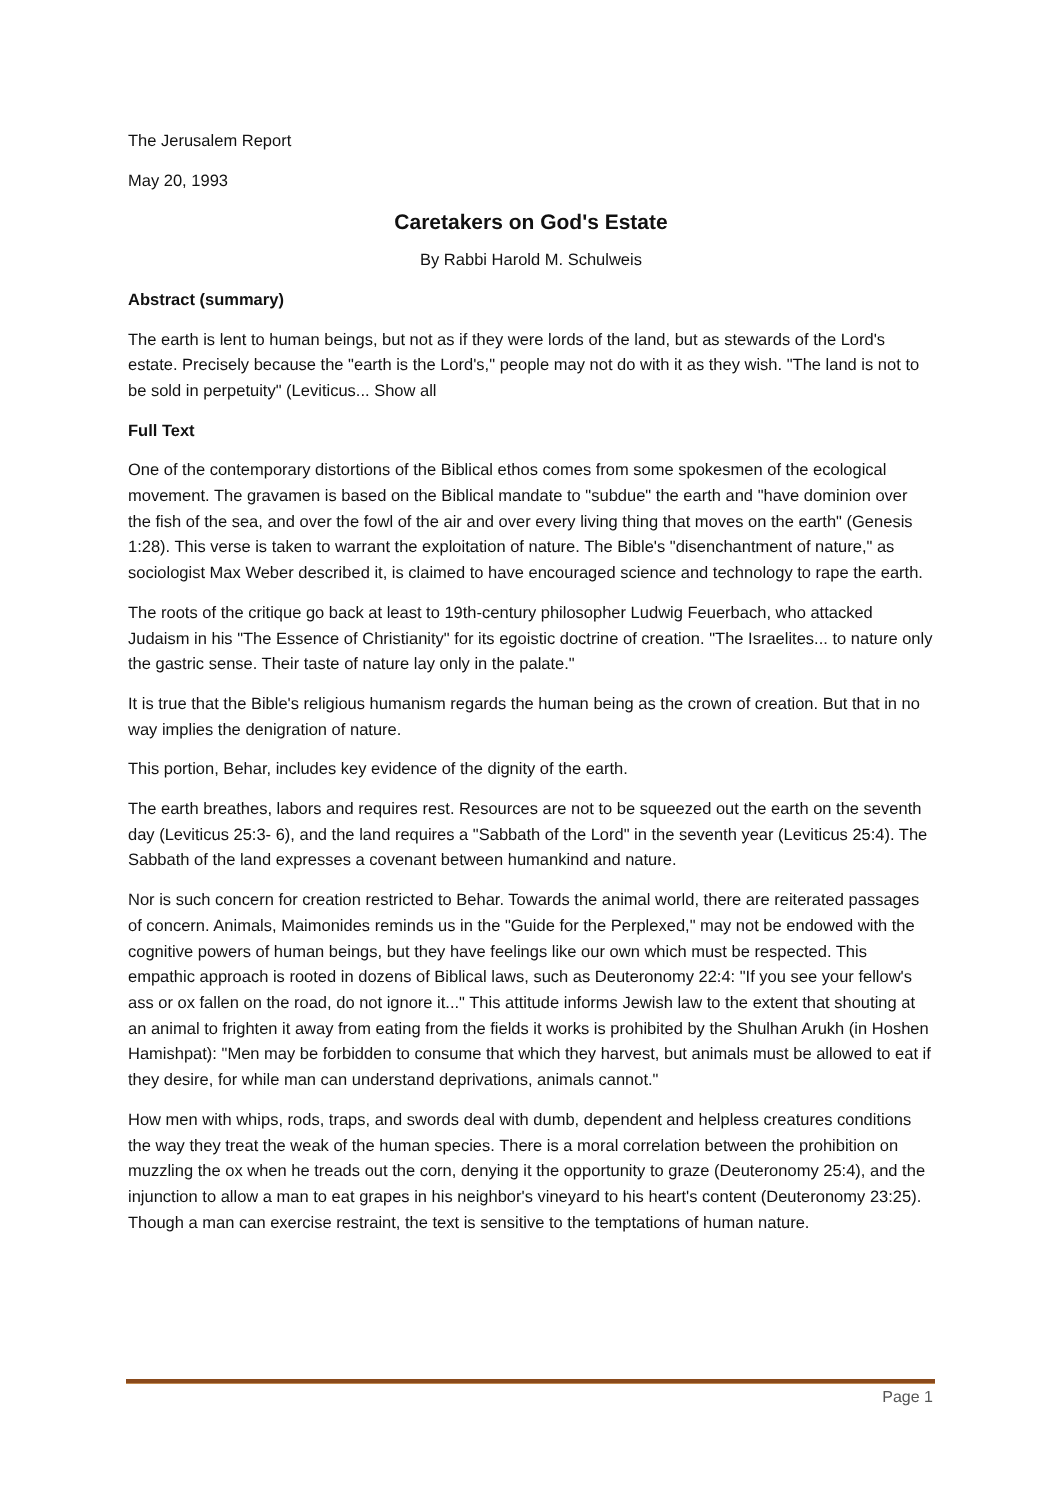The Jerusalem Report
May 20, 1993
Caretakers on God's Estate
By Rabbi Harold M. Schulweis
Abstract (summary)
The earth is lent to human beings, but not as if they were lords of the land, but as stewards of the Lord's estate. Precisely because the "earth is the Lord's," people may not do with it as they wish. "The land is not to be sold in perpetuity" (Leviticus... Show all
Full Text
One of the contemporary distortions of the Biblical ethos comes from some spokesmen of the ecological movement. The gravamen is based on the Biblical mandate to "subdue" the earth and "have dominion over the fish of the sea, and over the fowl of the air and over every living thing that moves on the earth" (Genesis 1:28). This verse is taken to warrant the exploitation of nature. The Bible's "disenchantment of nature," as sociologist Max Weber described it, is claimed to have encouraged science and technology to rape the earth.
The roots of the critique go back at least to 19th-century philosopher Ludwig Feuerbach, who attacked Judaism in his "The Essence of Christianity" for its egoistic doctrine of creation. "The Israelites... to nature only the gastric sense. Their taste of nature lay only in the palate."
It is true that the Bible's religious humanism regards the human being as the crown of creation. But that in no way implies the denigration of nature.
This portion, Behar, includes key evidence of the dignity of the earth.
The earth breathes, labors and requires rest. Resources are not to be squeezed out the earth on the seventh day (Leviticus 25:3- 6), and the land requires a "Sabbath of the Lord" in the seventh year (Leviticus 25:4). The Sabbath of the land expresses a covenant between humankind and nature.
Nor is such concern for creation restricted to Behar. Towards the animal world, there are reiterated passages of concern. Animals, Maimonides reminds us in the "Guide for the Perplexed," may not be endowed with the cognitive powers of human beings, but they have feelings like our own which must be respected. This empathic approach is rooted in dozens of Biblical laws, such as Deuteronomy 22:4: "If you see your fellow's ass or ox fallen on the road, do not ignore it..." This attitude informs Jewish law to the extent that shouting at an animal to frighten it away from eating from the fields it works is prohibited by the Shulhan Arukh (in Hoshen Hamishpat): "Men may be forbidden to consume that which they harvest, but animals must be allowed to eat if they desire, for while man can understand deprivations, animals cannot."
How men with whips, rods, traps, and swords deal with dumb, dependent and helpless creatures conditions the way they treat the weak of the human species. There is a moral correlation between the prohibition on muzzling the ox when he treads out the corn, denying it the opportunity to graze (Deuteronomy 25:4), and the injunction to allow a man to eat grapes in his neighbor's vineyard to his heart's content (Deuteronomy 23:25). Though a man can exercise restraint, the text is sensitive to the temptations of human nature.
Page 1